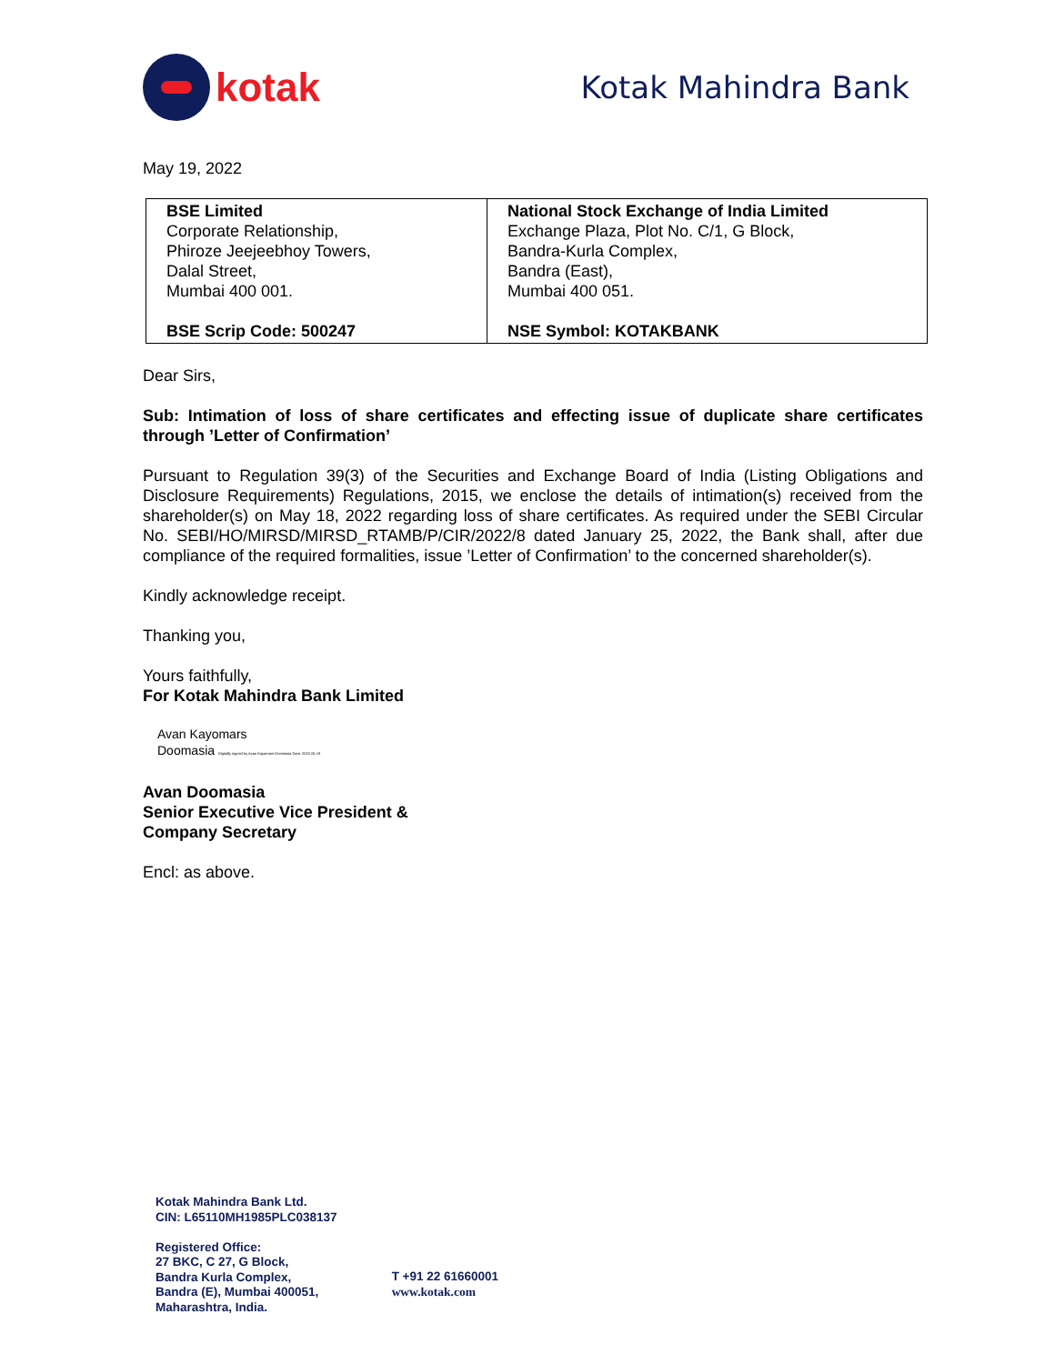kotak
Kotak Mahindra Bank
May 19, 2022
| BSE Limited Corporate Relationship, Phiroze Jeejeebhoy Towers, Dalal Street, Mumbai 400 001. BSE Scrip Code: 500247 | National Stock Exchange of India Limited Exchange Plaza, Plot No. C/1, G Block, Bandra-Kurla Complex, Bandra (East), Mumbai 400 051. NSE Symbol: KOTAKBANK |
Dear Sirs,
Sub: Intimation of loss of share certificates and effecting issue of duplicate share certificates through ’Letter of Confirmation’
Pursuant to Regulation 39(3) of the Securities and Exchange Board of India (Listing Obligations and Disclosure Requirements) Regulations, 2015, we enclose the details of intimation(s) received from the shareholder(s) on May 18, 2022 regarding loss of share certificates. As required under the SEBI Circular No. SEBI/HO/MIRSD/MIRSD_RTAMB/P/CIR/2022/8 dated January 25, 2022, the Bank shall, after due compliance of the required formalities, issue ’Letter of Confirmation’ to the concerned shareholder(s).
Kindly acknowledge receipt.
Thanking you,
Yours faithfully,
For Kotak Mahindra Bank Limited
Avan Kayomars
Doomasia Digitally signed by Avan Kayomars Doomasia Date: 2022.05.19
Avan Doomasia
Senior Executive Vice President &
Company Secretary
Encl: as above.
Kotak Mahindra Bank Ltd.
CIN: L65110MH1985PLC038137
Registered Office:
27 BKC, C 27, G Block,
Bandra Kurla Complex,
Bandra (E), Mumbai 400051,
Maharashtra, India.
T +91 22 61660001
www.kotak.com